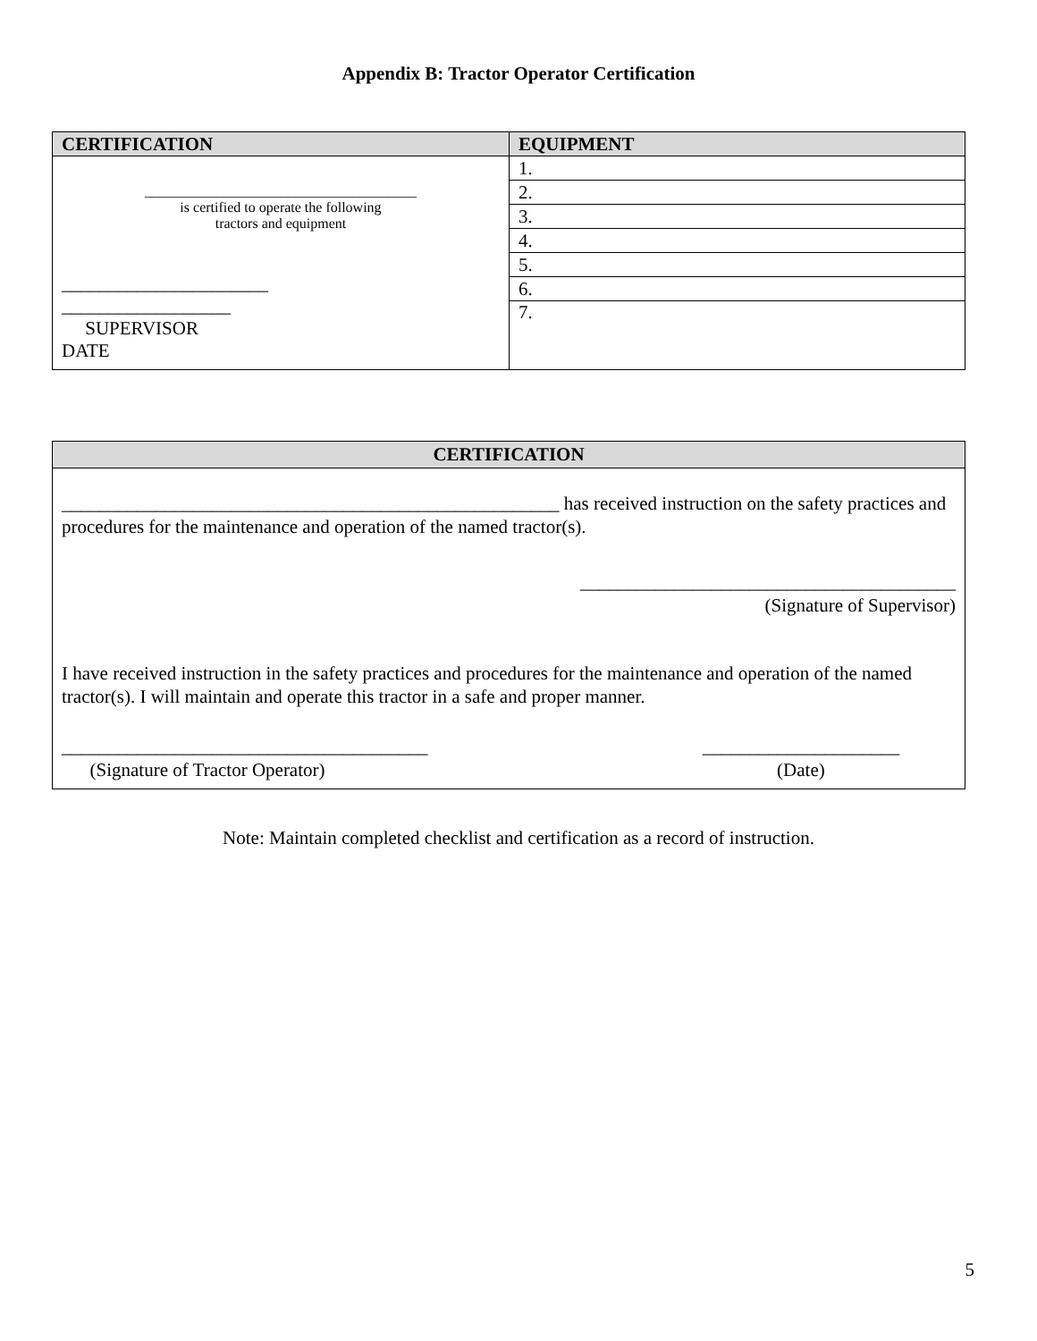Appendix B: Tractor Operator Certification
| CERTIFICATION | EQUIPMENT |
| --- | --- |
| ______________________________________ is certified to operate the following tractors and equipment ______________________ __________________ SUPERVISOR DATE | 1. |
| | 2. |
| | 3. |
| | 4. |
| | 5. |
| | 6. |
| | 7. |
| CERTIFICATION | |
| --- | --- |
| _____________________________________________________ has received instruction on the safety practices and procedures for the maintenance and operation of the named tractor(s). | |
| ________________________________________ (Signature of Supervisor) | |
| I have received instruction in the safety practices and procedures for the maintenance and operation of the named tractor(s). I will maintain and operate this tractor in a safe and proper manner. | |
| _______________________________________ (Signature of Tractor Operator) | _____________________ (Date) |
Note: Maintain completed checklist and certification as a record of instruction.
5